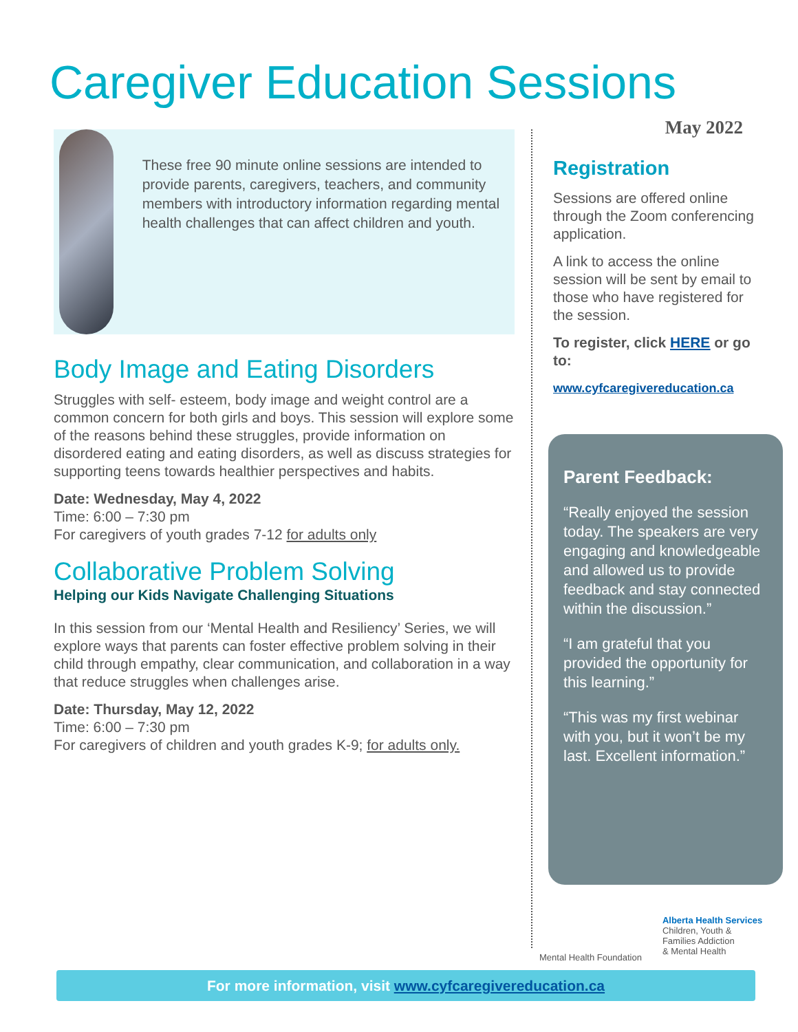Caregiver Education Sessions
These free 90 minute online sessions are intended to provide parents, caregivers, teachers, and community members with introductory information regarding mental health challenges that can affect children and youth.
Body Image and Eating Disorders
Struggles with self- esteem, body image and weight control are a common concern for both girls and boys. This session will explore some of the reasons behind these struggles, provide information on disordered eating and eating disorders, as well as discuss strategies for supporting teens towards healthier perspectives and habits.
Date: Wednesday, May 4, 2022
Time: 6:00 – 7:30 pm
For caregivers of youth grades 7-12 for adults only
Collaborative Problem Solving
Helping our Kids Navigate Challenging Situations
In this session from our ‘Mental Health and Resiliency’ Series, we will explore ways that parents can foster effective problem solving in their child through empathy, clear communication, and collaboration in a way that reduce struggles when challenges arise.
Date: Thursday, May 12, 2022
Time: 6:00 – 7:30 pm
For caregivers of children and youth grades K-9; for adults only.
May 2022
Registration
Sessions are offered online through the Zoom conferencing application.
A link to access the online session will be sent by email to those who have registered for the session.
To register, click HERE or go to:
www.cyfcaregivereducation.ca
Parent Feedback:
“Really enjoyed the session today. The speakers are very engaging and knowledgeable and allowed us to provide feedback and stay connected within the discussion.”
“I am grateful that you provided the opportunity for this learning.”
“This was my first webinar with you, but it won’t be my last. Excellent information.”
Mental Health Foundation
Alberta Health Services
Children, Youth &
Families Addiction
& Mental Health
For more information, visit www.cyfcaregivereducation.ca